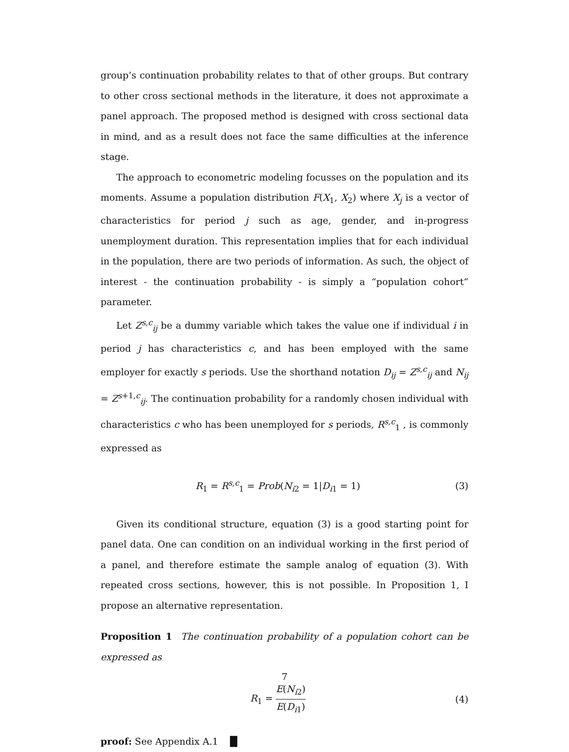group’s continuation probability relates to that of other groups. But contrary to other cross sectional methods in the literature, it does not approximate a panel approach. The proposed method is designed with cross sectional data in mind, and as a result does not face the same difficulties at the inference stage.
The approach to econometric modeling focusses on the population and its moments. Assume a population distribution F(X<sub>1</sub>, X<sub>2</sub>) where X<sub>j</sub> is a vector of characteristics for period j such as age, gender, and in-progress unemployment duration. This representation implies that for each individual in the population, there are two periods of information. As such, the object of interest - the continuation probability - is simply a “population cohort” parameter.
Let Z<sup>s,c</sup><sub>ij</sub> be a dummy variable which takes the value one if individual i in period j has characteristics c, and has been employed with the same employer for exactly s periods. Use the shorthand notation D<sub>ij</sub> = Z<sup>s,c</sup><sub>ij</sub> and N<sub>ij</sub> = Z<sup>s+1,c</sup><sub>ij</sub>. The continuation probability for a randomly chosen individual with characteristics c who has been unemployed for s periods, R<sup>s,c</sup><sub>1</sub> , is commonly expressed as
R<sub>1</sub> = R<sup>s,c</sup><sub>1</sub> = Prob(N<sub>i2</sub> = 1|D<sub>i1</sub> = 1) (3)
Given its conditional structure, equation (3) is a good starting point for panel data. One can condition on an individual working in the first period of a panel, and therefore estimate the sample analog of equation (3). With repeated cross sections, however, this is not possible. In Proposition 1, I propose an alternative representation.
Proposition 1 The continuation probability of a population cohort can be expressed as
R<sub>1</sub> = E(N<sub>i2</sub>) E(D<sub>i1</sub>) (4)
proof: See Appendix A.1 █
7